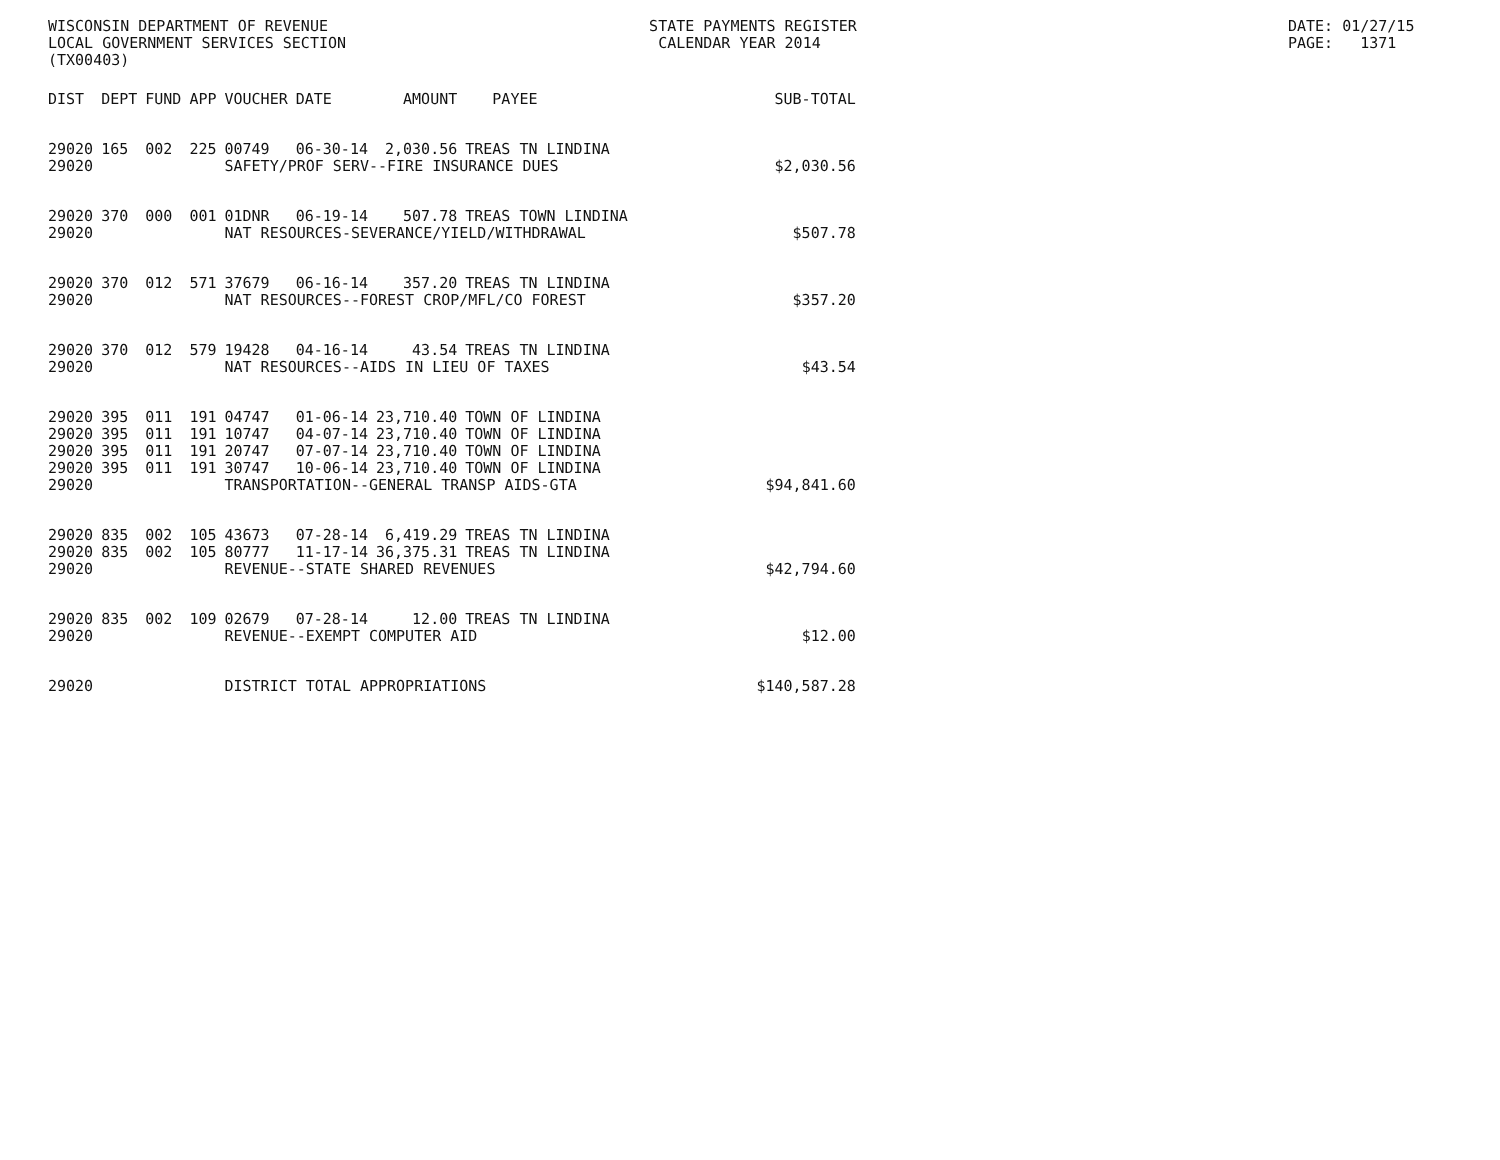WISCONSIN DEPARTMENT OF REVENUE LOCAL GOVERNMENT SERVICES SECTION (TX00403)
STATE PAYMENTS REGISTER CALENDAR YEAR 2014
DATE: 01/27/15 PAGE: 1371
| DIST | DEPT | FUND | APP | VOUCHER | DATE | AMOUNT | PAYEE | SUB-TOTAL |
| --- | --- | --- | --- | --- | --- | --- | --- | --- |
| 29020 | 165 | 002 | 225 | 00749 | 06-30-14 | 2,030.56 | TREAS TN LINDINA | |
| 29020 | | | | SAFETY/PROF SERV--FIRE INSURANCE DUES | | | | $2,030.56 |
| 29020 | 370 | 000 | 001 | 01DNR | 06-19-14 | 507.78 | TREAS TOWN LINDINA | |
| 29020 | | | | NAT RESOURCES-SEVERANCE/YIELD/WITHDRAWAL | | | | $507.78 |
| 29020 | 370 | 012 | 571 | 37679 | 06-16-14 | 357.20 | TREAS TN LINDINA | |
| 29020 | | | | NAT RESOURCES--FOREST CROP/MFL/CO FOREST | | | | $357.20 |
| 29020 | 370 | 012 | 579 | 19428 | 04-16-14 | 43.54 | TREAS TN LINDINA | |
| 29020 | | | | NAT RESOURCES--AIDS IN LIEU OF TAXES | | | | $43.54 |
| 29020 | 395 | 011 | 191 | 04747 | 01-06-14 | 23,710.40 | TOWN OF LINDINA | |
| 29020 | 395 | 011 | 191 | 10747 | 04-07-14 | 23,710.40 | TOWN OF LINDINA | |
| 29020 | 395 | 011 | 191 | 20747 | 07-07-14 | 23,710.40 | TOWN OF LINDINA | |
| 29020 | 395 | 011 | 191 | 30747 | 10-06-14 | 23,710.40 | TOWN OF LINDINA | |
| 29020 | | | | TRANSPORTATION--GENERAL TRANSP AIDS-GTA | | | | $94,841.60 |
| 29020 | 835 | 002 | 105 | 43673 | 07-28-14 | 6,419.29 | TREAS TN LINDINA | |
| 29020 | 835 | 002 | 105 | 80777 | 11-17-14 | 36,375.31 | TREAS TN LINDINA | |
| 29020 | | | | REVENUE--STATE SHARED REVENUES | | | | $42,794.60 |
| 29020 | 835 | 002 | 109 | 02679 | 07-28-14 | 12.00 | TREAS TN LINDINA | |
| 29020 | | | | REVENUE--EXEMPT COMPUTER AID | | | | $12.00 |
| 29020 | | | | DISTRICT TOTAL APPROPRIATIONS | | | | $140,587.28 |